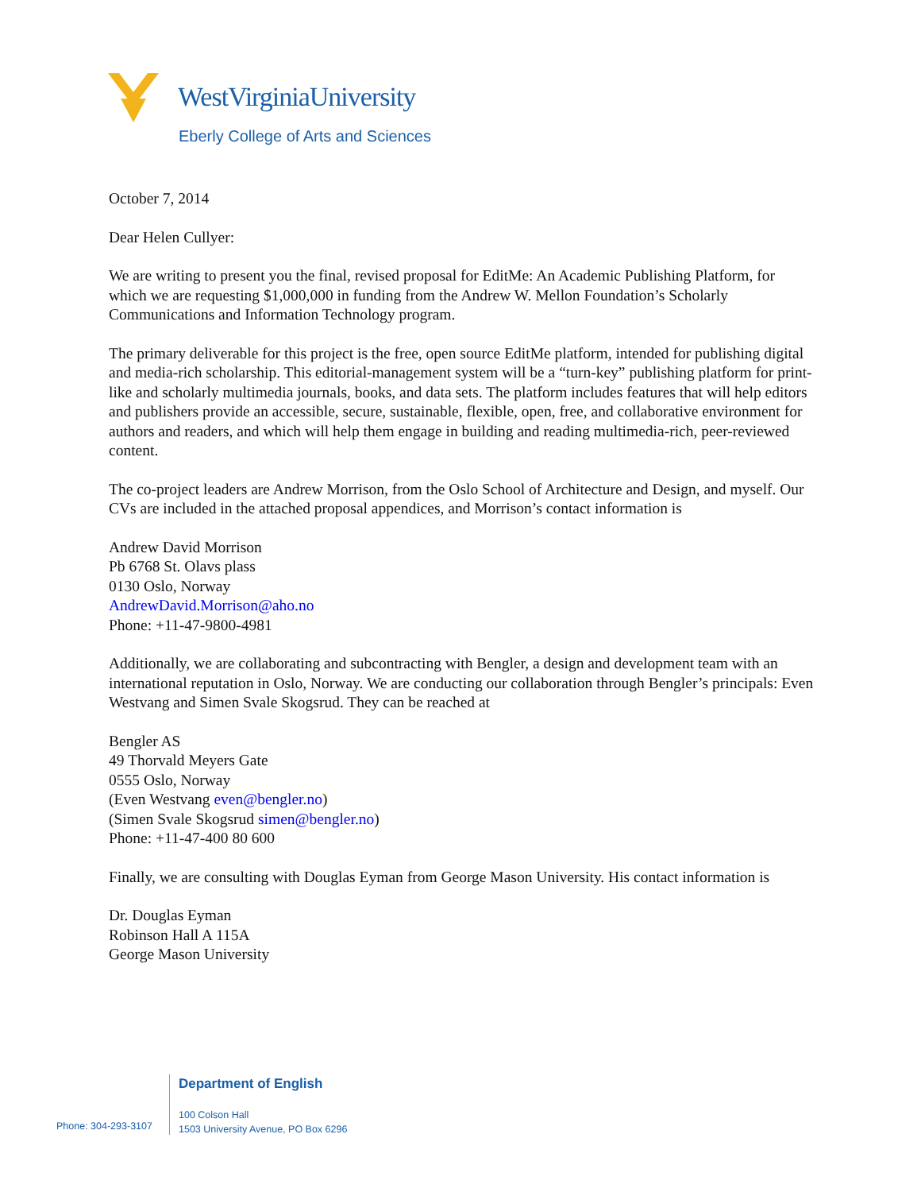WestVirginiaUniversity
Eberly College of Arts and Sciences
October 7, 2014
Dear Helen Cullyer:
We are writing to present you the final, revised proposal for EditMe: An Academic Publishing Platform, for which we are requesting $1,000,000 in funding from the Andrew W. Mellon Foundation’s Scholarly Communications and Information Technology program.
The primary deliverable for this project is the free, open source EditMe platform, intended for publishing digital and media-rich scholarship. This editorial-management system will be a “turn-key” publishing platform for print-like and scholarly multimedia journals, books, and data sets. The platform includes features that will help editors and publishers provide an accessible, secure, sustainable, flexible, open, free, and collaborative environment for authors and readers, and which will help them engage in building and reading multimedia-rich, peer-reviewed content.
The co-project leaders are Andrew Morrison, from the Oslo School of Architecture and Design, and myself. Our CVs are included in the attached proposal appendices, and Morrison’s contact information is
Andrew David Morrison
Pb 6768 St. Olavs plass
0130 Oslo, Norway
AndrewDavid.Morrison@aho.no
Phone: +11-47-9800-4981
Additionally, we are collaborating and subcontracting with Bengler, a design and development team with an international reputation in Oslo, Norway. We are conducting our collaboration through Bengler’s principals: Even Westvang and Simen Svale Skogsrud. They can be reached at
Bengler AS
49 Thorvald Meyers Gate
0555 Oslo, Norway
(Even Westvang even@bengler.no)
(Simen Svale Skogsrud simen@bengler.no)
Phone: +11-47-400 80 600
Finally, we are consulting with Douglas Eyman from George Mason University. His contact information is
Dr. Douglas Eyman
Robinson Hall A 115A
George Mason University
Department of English
Phone: 304-293-3107
100 Colson Hall
1503 University Avenue, PO Box 6296